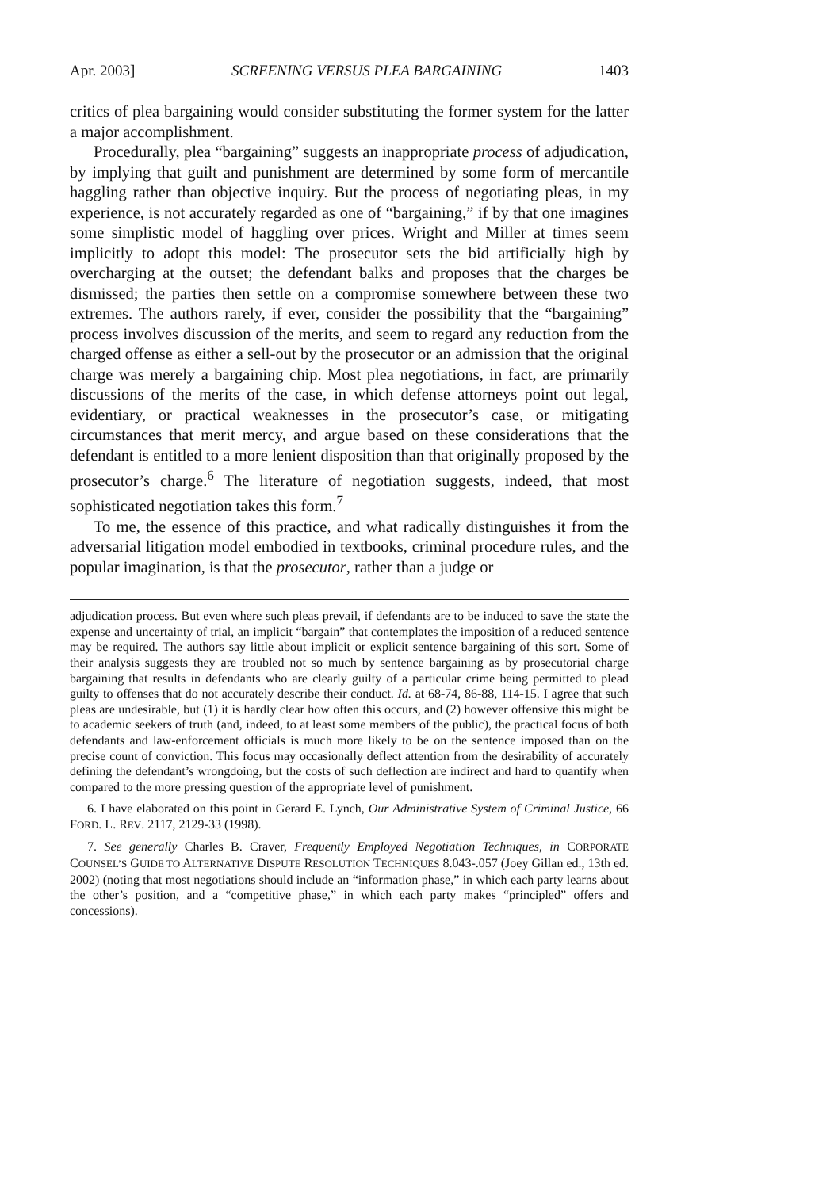Apr. 2003] SCREENING VERSUS PLEA BARGAINING 1403
critics of plea bargaining would consider substituting the former system for the latter a major accomplishment.
Procedurally, plea “bargaining” suggests an inappropriate process of adjudication, by implying that guilt and punishment are determined by some form of mercantile haggling rather than objective inquiry. But the process of negotiating pleas, in my experience, is not accurately regarded as one of “bargaining,” if by that one imagines some simplistic model of haggling over prices. Wright and Miller at times seem implicitly to adopt this model: The prosecutor sets the bid artificially high by overcharging at the outset; the defendant balks and proposes that the charges be dismissed; the parties then settle on a compromise somewhere between these two extremes. The authors rarely, if ever, consider the possibility that the “bargaining” process involves discussion of the merits, and seem to regard any reduction from the charged offense as either a sell-out by the prosecutor or an admission that the original charge was merely a bargaining chip. Most plea negotiations, in fact, are primarily discussions of the merits of the case, in which defense attorneys point out legal, evidentiary, or practical weaknesses in the prosecutor’s case, or mitigating circumstances that merit mercy, and argue based on these considerations that the defendant is entitled to a more lenient disposition than that originally proposed by the prosecutor’s charge.<sup>6</sup> The literature of negotiation suggests, indeed, that most sophisticated negotiation takes this form.<sup>7</sup>
To me, the essence of this practice, and what radically distinguishes it from the adversarial litigation model embodied in textbooks, criminal procedure rules, and the popular imagination, is that the prosecutor, rather than a judge or
adjudication process. But even where such pleas prevail, if defendants are to be induced to save the state the expense and uncertainty of trial, an implicit “bargain” that contemplates the imposition of a reduced sentence may be required. The authors say little about implicit or explicit sentence bargaining of this sort. Some of their analysis suggests they are troubled not so much by sentence bargaining as by prosecutorial charge bargaining that results in defendants who are clearly guilty of a particular crime being permitted to plead guilty to offenses that do not accurately describe their conduct. Id. at 68-74, 86-88, 114-15. I agree that such pleas are undesirable, but (1) it is hardly clear how often this occurs, and (2) however offensive this might be to academic seekers of truth (and, indeed, to at least some members of the public), the practical focus of both defendants and law-enforcement officials is much more likely to be on the sentence imposed than on the precise count of conviction. This focus may occasionally deflect attention from the desirability of accurately defining the defendant’s wrongdoing, but the costs of such deflection are indirect and hard to quantify when compared to the more pressing question of the appropriate level of punishment.
6. I have elaborated on this point in Gerard E. Lynch, Our Administrative System of Criminal Justice, 66 FORD. L. REV. 2117, 2129-33 (1998).
7. See generally Charles B. Craver, Frequently Employed Negotiation Techniques, in CORPORATE COUNSEL’S GUIDE TO ALTERNATIVE DISPUTE RESOLUTION TECHNIQUES 8.043-.057 (Joey Gillan ed., 13th ed. 2002) (noting that most negotiations should include an “information phase,” in which each party learns about the other’s position, and a “competitive phase,” in which each party makes “principled” offers and concessions).